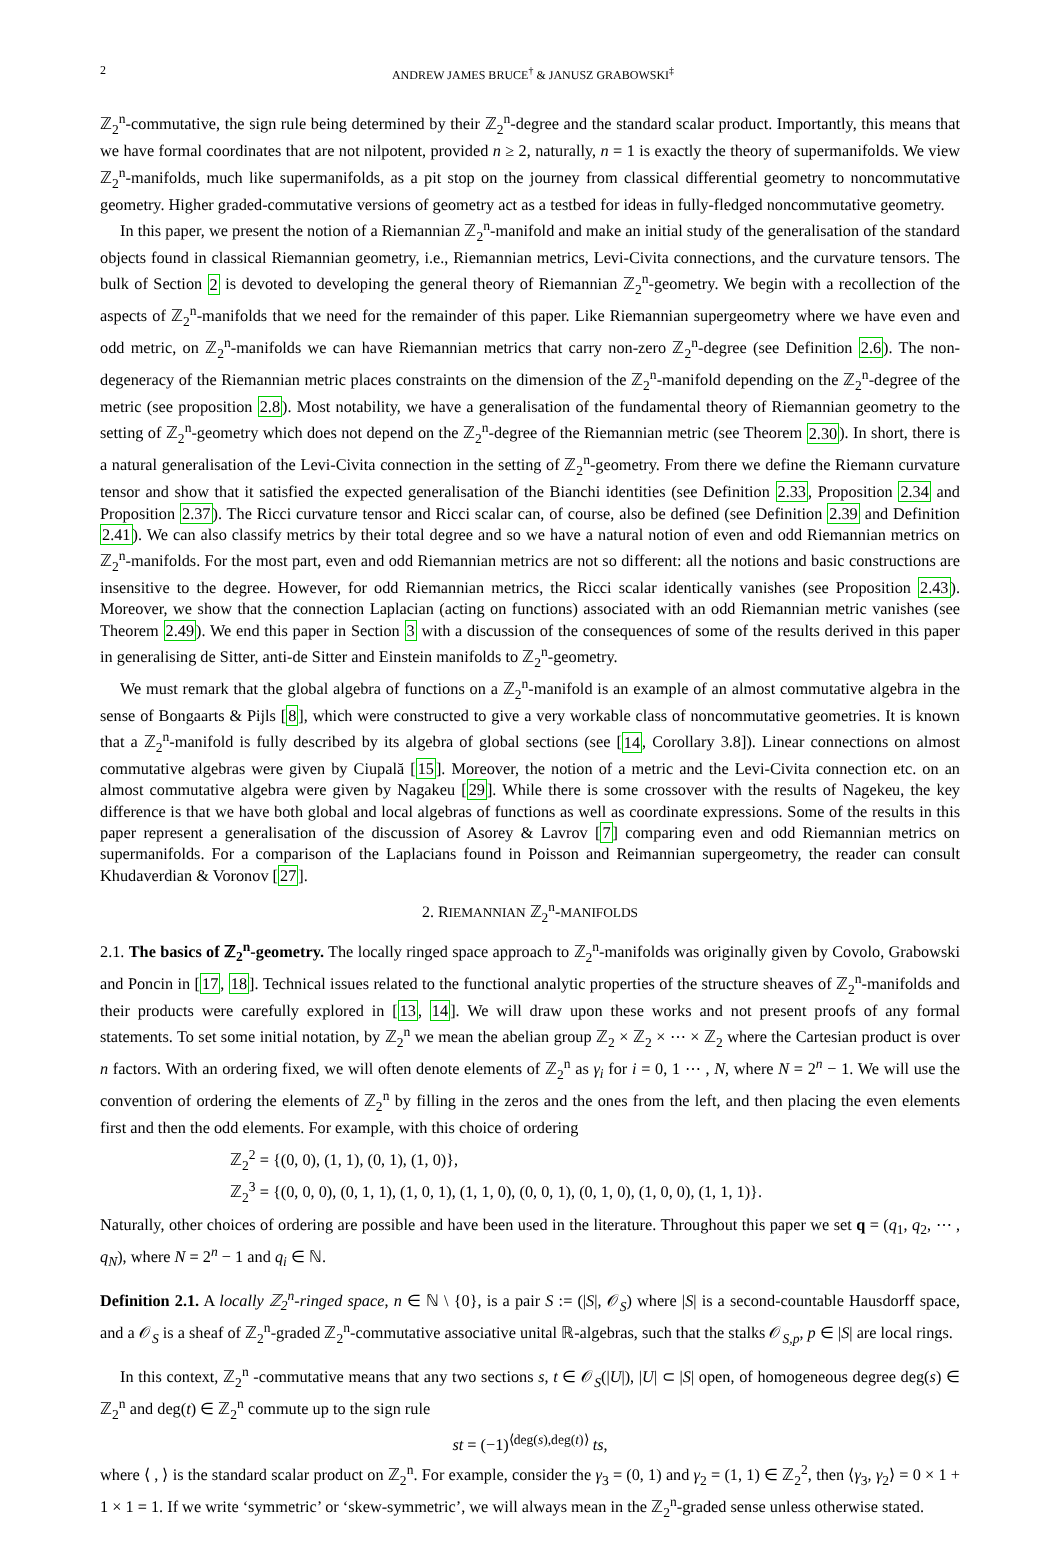2 ANDREW JAMES BRUCE<sup>†</sup> & JANUSZ GRABOWSKI<sup>‡</sup>
ℤ<sub>2</sub><sup>n</sup>-commutative, the sign rule being determined by their ℤ<sub>2</sub><sup>n</sup>-degree and the standard scalar product. Importantly, this means that we have formal coordinates that are not nilpotent, provided n ≥ 2, naturally, n = 1 is exactly the theory of supermanifolds. We view ℤ<sub>2</sub><sup>n</sup>-manifolds, much like supermanifolds, as a pit stop on the journey from classical differential geometry to noncommutative geometry. Higher graded-commutative versions of geometry act as a testbed for ideas in fully-fledged noncommutative geometry.
In this paper, we present the notion of a Riemannian ℤ<sub>2</sub><sup>n</sup>-manifold and make an initial study of the generalisation of the standard objects found in classical Riemannian geometry, i.e., Riemannian metrics, Levi-Civita connections, and the curvature tensors. The bulk of Section 2 is devoted to developing the general theory of Riemannian ℤ<sub>2</sub><sup>n</sup>-geometry. We begin with a recollection of the aspects of ℤ<sub>2</sub><sup>n</sup>-manifolds that we need for the remainder of this paper. Like Riemannian supergeometry where we have even and odd metric, on ℤ<sub>2</sub><sup>n</sup>-manifolds we can have Riemannian metrics that carry non-zero ℤ<sub>2</sub><sup>n</sup>-degree (see Definition 2.6). The non-degeneracy of the Riemannian metric places constraints on the dimension of the ℤ<sub>2</sub><sup>n</sup>-manifold depending on the ℤ<sub>2</sub><sup>n</sup>-degree of the metric (see proposition 2.8). Most notability, we have a generalisation of the fundamental theory of Riemannian geometry to the setting of ℤ<sub>2</sub><sup>n</sup>-geometry which does not depend on the ℤ<sub>2</sub><sup>n</sup>-degree of the Riemannian metric (see Theorem 2.30). In short, there is a natural generalisation of the Levi-Civita connection in the setting of ℤ<sub>2</sub><sup>n</sup>-geometry. From there we define the Riemann curvature tensor and show that it satisfied the expected generalisation of the Bianchi identities (see Definition 2.33, Proposition 2.34 and Proposition 2.37). The Ricci curvature tensor and Ricci scalar can, of course, also be defined (see Definition 2.39 and Definition 2.41). We can also classify metrics by their total degree and so we have a natural notion of even and odd Riemannian metrics on ℤ<sub>2</sub><sup>n</sup>-manifolds. For the most part, even and odd Riemannian metrics are not so different: all the notions and basic constructions are insensitive to the degree. However, for odd Riemannian metrics, the Ricci scalar identically vanishes (see Proposition 2.43). Moreover, we show that the connection Laplacian (acting on functions) associated with an odd Riemannian metric vanishes (see Theorem 2.49). We end this paper in Section 3 with a discussion of the consequences of some of the results derived in this paper in generalising de Sitter, anti-de Sitter and Einstein manifolds to ℤ<sub>2</sub><sup>n</sup>-geometry.
We must remark that the global algebra of functions on a ℤ<sub>2</sub><sup>n</sup>-manifold is an example of an almost commutative algebra in the sense of Bongaarts & Pijls [8], which were constructed to give a very workable class of noncommutative geometries. It is known that a ℤ<sub>2</sub><sup>n</sup>-manifold is fully described by its algebra of global sections (see [14, Corollary 3.8]). Linear connections on almost commutative algebras were given by Ciupală [15]. Moreover, the notion of a metric and the Levi-Civita connection etc. on an almost commutative algebra were given by Nagakeu [29]. While there is some crossover with the results of Nagekeu, the key difference is that we have both global and local algebras of functions as well as coordinate expressions. Some of the results in this paper represent a generalisation of the discussion of Asorey & Lavrov [7] comparing even and odd Riemannian metrics on supermanifolds. For a comparison of the Laplacians found in Poisson and Reimannian supergeometry, the reader can consult Khudaverdian & Voronov [27].
2. RIEMANNIAN ℤ<sub>2</sub><sup>n</sup>-MANIFOLDS
2.1. The basics of ℤ<sub>2</sub><sup>n</sup>-geometry. The locally ringed space approach to ℤ<sub>2</sub><sup>n</sup>-manifolds was originally given by Covolo, Grabowski and Poncin in [17, 18]. Technical issues related to the functional analytic properties of the structure sheaves of ℤ<sub>2</sub><sup>n</sup>-manifolds and their products were carefully explored in [13, 14]. We will draw upon these works and not present proofs of any formal statements. To set some initial notation, by ℤ<sub>2</sub><sup>n</sup> we mean the abelian group ℤ<sub>2</sub> × ℤ<sub>2</sub> × ⋯ × ℤ<sub>2</sub> where the Cartesian product is over n factors. With an ordering fixed, we will often denote elements of ℤ<sub>2</sub><sup>n</sup> as γ<sub>i</sub> for i = 0, 1 ⋯ , N, where N = 2<sup>n</sup> − 1. We will use the convention of ordering the elements of ℤ<sub>2</sub><sup>n</sup> by filling in the zeros and the ones from the left, and then placing the even elements first and then the odd elements. For example, with this choice of ordering
ℤ<sub>2</sub><sup>2</sup> = {(0, 0), (1, 1), (0, 1), (1, 0)},
ℤ<sub>2</sub><sup>3</sup> = {(0, 0, 0), (0, 1, 1), (1, 0, 1), (1, 1, 0), (0, 0, 1), (0, 1, 0), (1, 0, 0), (1, 1, 1)}.
Naturally, other choices of ordering are possible and have been used in the literature. Throughout this paper we set q = (q<sub>1</sub>, q<sub>2</sub>, ⋯ , q<sub>N</sub>), where N = 2<sup>n</sup> − 1 and q<sub>i</sub> ∈ ℕ.
Definition 2.1. A locally ℤ<sub>2</sub><sup>n</sup>-ringed space, n ∈ ℕ \ {0}, is a pair S := (|S|, 𝒪<sub>S</sub>) where |S| is a second-countable Hausdorff space, and a 𝒪<sub>S</sub> is a sheaf of ℤ<sub>2</sub><sup>n</sup>-graded ℤ<sub>2</sub><sup>n</sup>-commutative associative unital ℝ-algebras, such that the stalks 𝒪<sub>S,p</sub>, p ∈ |S| are local rings.
In this context, ℤ<sub>2</sub><sup>n</sup> -commutative means that any two sections s, t ∈ 𝒪<sub>S</sub>(|U|), |U| ⊂ |S| open, of homogeneous degree deg(s) ∈ ℤ<sub>2</sub><sup>n</sup> and deg(t) ∈ ℤ<sub>2</sub><sup>n</sup> commute up to the sign rule
st = (−1)<sup>⟨deg(s),deg(t)⟩</sup> ts,
where ⟨ , ⟩ is the standard scalar product on ℤ<sub>2</sub><sup>n</sup>. For example, consider the γ<sub>3</sub> = (0, 1) and γ<sub>2</sub> = (1, 1) ∈ ℤ<sub>2</sub><sup>2</sup>, then ⟨γ<sub>3</sub>, γ<sub>2</sub>⟩ = 0 × 1 + 1 × 1 = 1. If we write ‘symmetric’ or ‘skew-symmetric’, we will always mean in the ℤ<sub>2</sub><sup>n</sup>-graded sense unless otherwise stated.